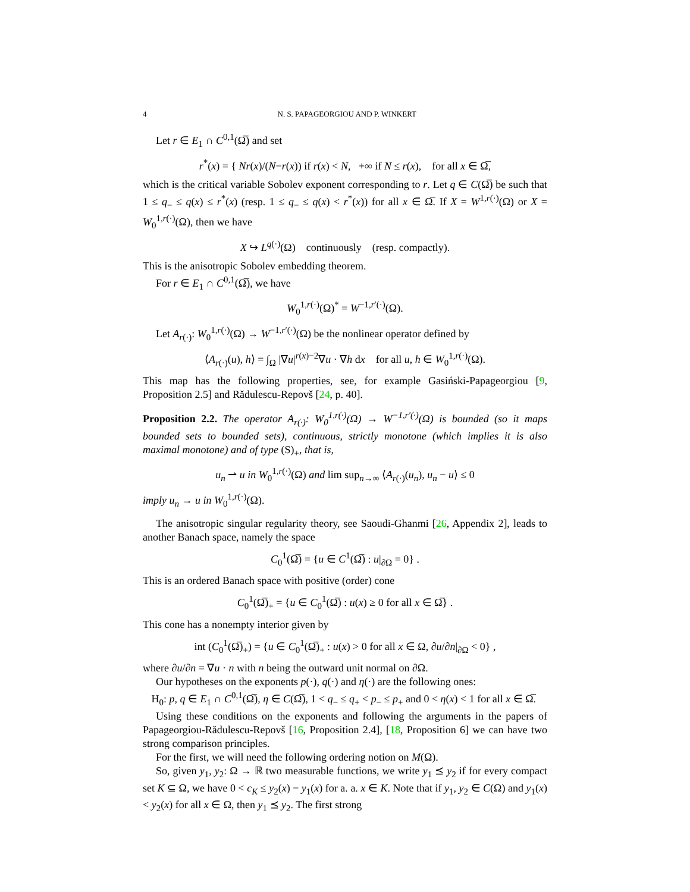4 N. S. PAPAGEORGIOU AND P. WINKERT
Let r ∈ E<sub>1</sub> ∩ C<sup>0,1</sup>(Ω̅) and set
r<sup>*</sup>(x) = { Nr(x)/(N−r(x)) if r(x) < N, +∞ if N ≤ r(x), for all x ∈ Ω̅,
which is the critical variable Sobolev exponent corresponding to r. Let q ∈ C(Ω̅) be such that 1 ≤ q<sub>−</sub> ≤ q(x) ≤ r<sup>*</sup>(x) (resp. 1 ≤ q<sub>−</sub> ≤ q(x) < r<sup>*</sup>(x)) for all x ∈ Ω̅. If X = W<sup>1,r(·)</sup>(Ω) or X = W<sub>0</sub><sup>1,r(·)</sup>(Ω), then we have
X ↪ L<sup>q(·)</sup>(Ω) continuously (resp. compactly).
This is the anisotropic Sobolev embedding theorem.
For r ∈ E<sub>1</sub> ∩ C<sup>0,1</sup>(Ω̅), we have
W<sub>0</sub><sup>1,r(·)</sup>(Ω)<sup>*</sup> = W<sup>−1,r′(·)</sup>(Ω).
Let A<sub>r(·)</sub>: W<sub>0</sub><sup>1,r(·)</sup>(Ω) → W<sup>−1,r′(·)</sup>(Ω) be the nonlinear operator defined by
⟨A<sub>r(·)</sub>(u), h⟩ = ∫<sub>Ω</sub> |∇u|<sup>r(x)−2</sup>∇u · ∇h dx for all u, h ∈ W<sub>0</sub><sup>1,r(·)</sup>(Ω).
This map has the following properties, see, for example Gasiński-Papageorgiou [9, Proposition 2.5] and Rădulescu-Repovš [24, p. 40].
Proposition 2.2. The operator A<sub>r(·)</sub>: W<sub>0</sub><sup>1,r(·)</sup>(Ω) → W<sup>−1,r′(·)</sup>(Ω) is bounded (so it maps bounded sets to bounded sets), continuous, strictly monotone (which implies it is also maximal monotone) and of type (S)<sub>+</sub>, that is,
u<sub>n</sub> ⇀ u in W<sub>0</sub><sup>1,r(·)</sup>(Ω) and lim sup<sub>n→∞</sub> ⟨A<sub>r(·)</sub>(u<sub>n</sub>), u<sub>n</sub> − u⟩ ≤ 0
imply u<sub>n</sub> → u in W<sub>0</sub><sup>1,r(·)</sup>(Ω).
The anisotropic singular regularity theory, see Saoudi-Ghanmi [26, Appendix 2], leads to another Banach space, namely the space
C<sub>0</sub><sup>1</sup>(Ω̅) = {u ∈ C<sup>1</sup>(Ω̅) : u|<sub>∂Ω</sub> = 0} .
This is an ordered Banach space with positive (order) cone
C<sub>0</sub><sup>1</sup>(Ω̅)<sub>+</sub> = {u ∈ C<sub>0</sub><sup>1</sup>(Ω̅) : u(x) ≥ 0 for all x ∈ Ω̅} .
This cone has a nonempty interior given by
int (C<sub>0</sub><sup>1</sup>(Ω̅)<sub>+</sub>) = {u ∈ C<sub>0</sub><sup>1</sup>(Ω̅)<sub>+</sub> : u(x) > 0 for all x ∈ Ω, ∂u/∂n|<sub>∂Ω</sub> < 0} ,
where ∂u/∂n = ∇u · n with n being the outward unit normal on ∂Ω.
Our hypotheses on the exponents p(·), q(·) and η(·) are the following ones:
H<sub>0</sub>: p, q ∈ E<sub>1</sub> ∩ C<sup>0,1</sup>(Ω̅), η ∈ C(Ω̅), 1 < q<sub>−</sub> ≤ q<sub>+</sub> < p<sub>−</sub> ≤ p<sub>+</sub> and 0 < η(x) < 1 for all x ∈ Ω̅.
Using these conditions on the exponents and following the arguments in the papers of Papageorgiou-Rădulescu-Repovš [16, Proposition 2.4], [18, Proposition 6] we can have two strong comparison principles.
For the first, we will need the following ordering notion on M(Ω).
So, given y<sub>1</sub>, y<sub>2</sub>: Ω → ℝ two measurable functions, we write y<sub>1</sub> ⪯ y<sub>2</sub> if for every compact set K ⊆ Ω, we have 0 < c<sub>K</sub> ≤ y<sub>2</sub>(x) − y<sub>1</sub>(x) for a. a. x ∈ K. Note that if y<sub>1</sub>, y<sub>2</sub> ∈ C(Ω) and y<sub>1</sub>(x) < y<sub>2</sub>(x) for all x ∈ Ω, then y<sub>1</sub> ⪯ y<sub>2</sub>. The first strong